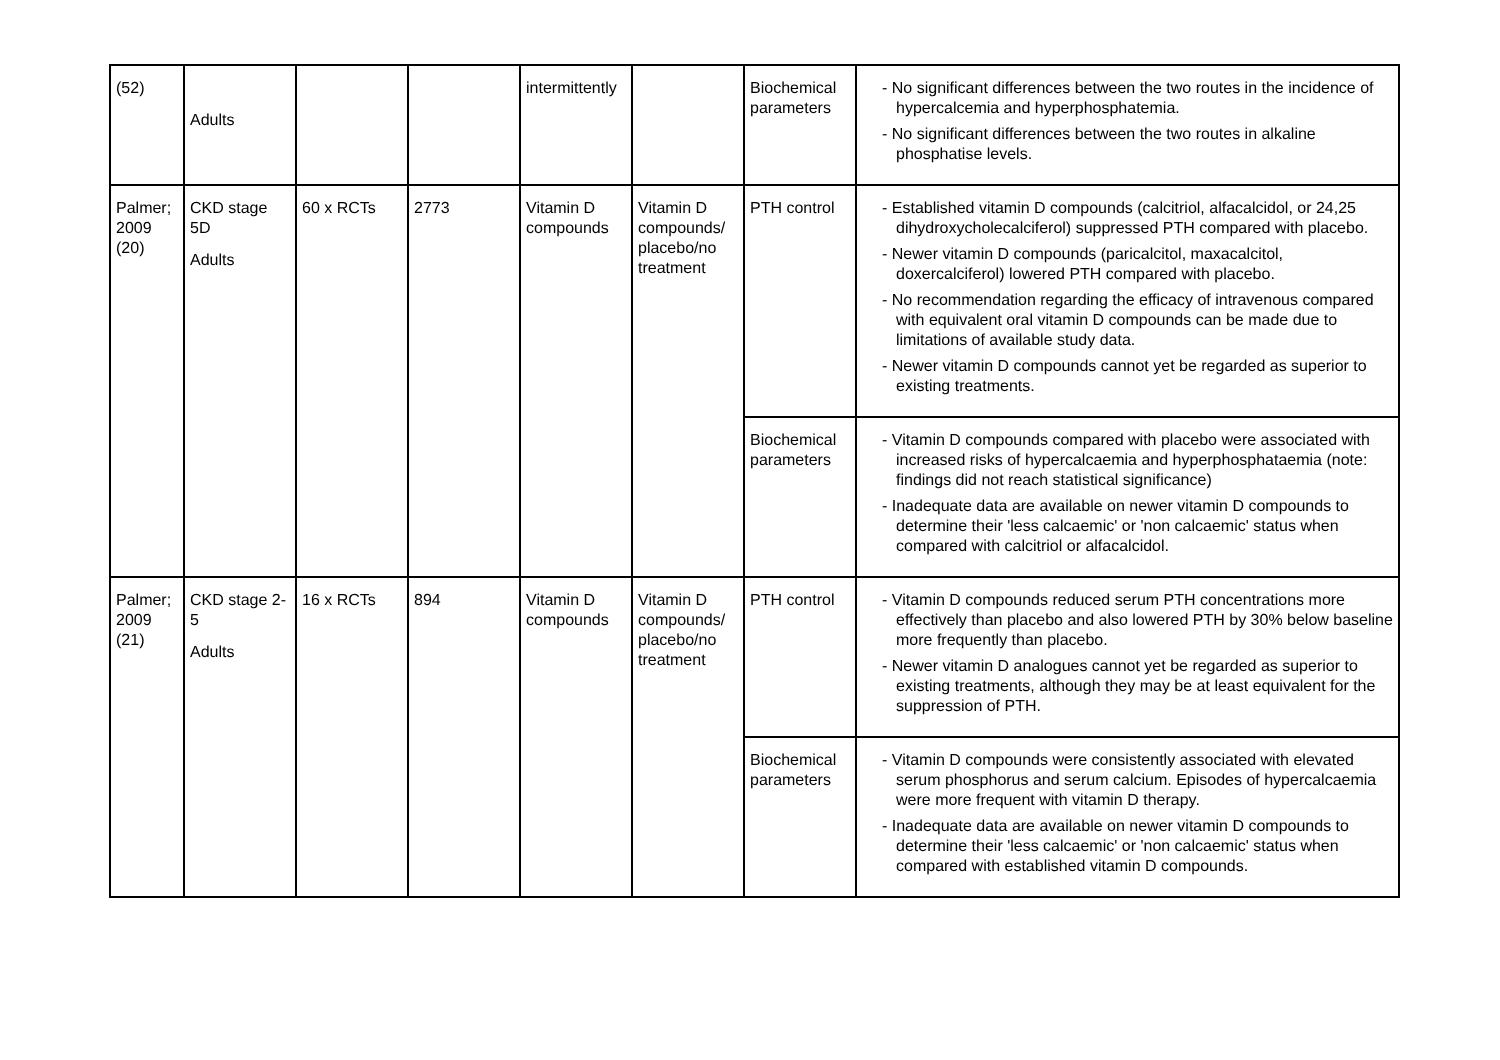| (52) | Adults | | | intermittently | | Biochemical parameters | - No significant differences between the two routes in the incidence of hypercalcemia and hyperphosphatemia. - No significant differences between the two routes in alkaline phosphatise levels. |
| Palmer; 2009 (20) | CKD stage 5D Adults | 60 x RCTs | 2773 | Vitamin D compounds | Vitamin D compounds/ placebo/no treatment | PTH control | - Established vitamin D compounds (calcitriol, alfacalcidol, or 24,25 dihydroxycholecalciferol) suppressed PTH compared with placebo. - Newer vitamin D compounds (paricalcitol, maxacalcitol, doxercalciferol) lowered PTH compared with placebo. - No recommendation regarding the efficacy of intravenous compared with equivalent oral vitamin D compounds can be made due to limitations of available study data. - Newer vitamin D compounds cannot yet be regarded as superior to existing treatments. |
| | | | | | | Biochemical parameters | - Vitamin D compounds compared with placebo were associated with increased risks of hypercalcaemia and hyperphosphataemia (note: findings did not reach statistical significance) - Inadequate data are available on newer vitamin D compounds to determine their 'less calcaemic' or 'non calcaemic' status when compared with calcitriol or alfacalcidol. |
| Palmer; 2009 (21) | CKD stage 2-5 Adults | 16 x RCTs | 894 | Vitamin D compounds | Vitamin D compounds/ placebo/no treatment | PTH control | - Vitamin D compounds reduced serum PTH concentrations more effectively than placebo and also lowered PTH by 30% below baseline more frequently than placebo. - Newer vitamin D analogues cannot yet be regarded as superior to existing treatments, although they may be at least equivalent for the suppression of PTH. |
| | | | | | | Biochemical parameters | - Vitamin D compounds were consistently associated with elevated serum phosphorus and serum calcium. Episodes of hypercalcaemia were more frequent with vitamin D therapy. - Inadequate data are available on newer vitamin D compounds to determine their 'less calcaemic' or 'non calcaemic' status when compared with established vitamin D compounds. |